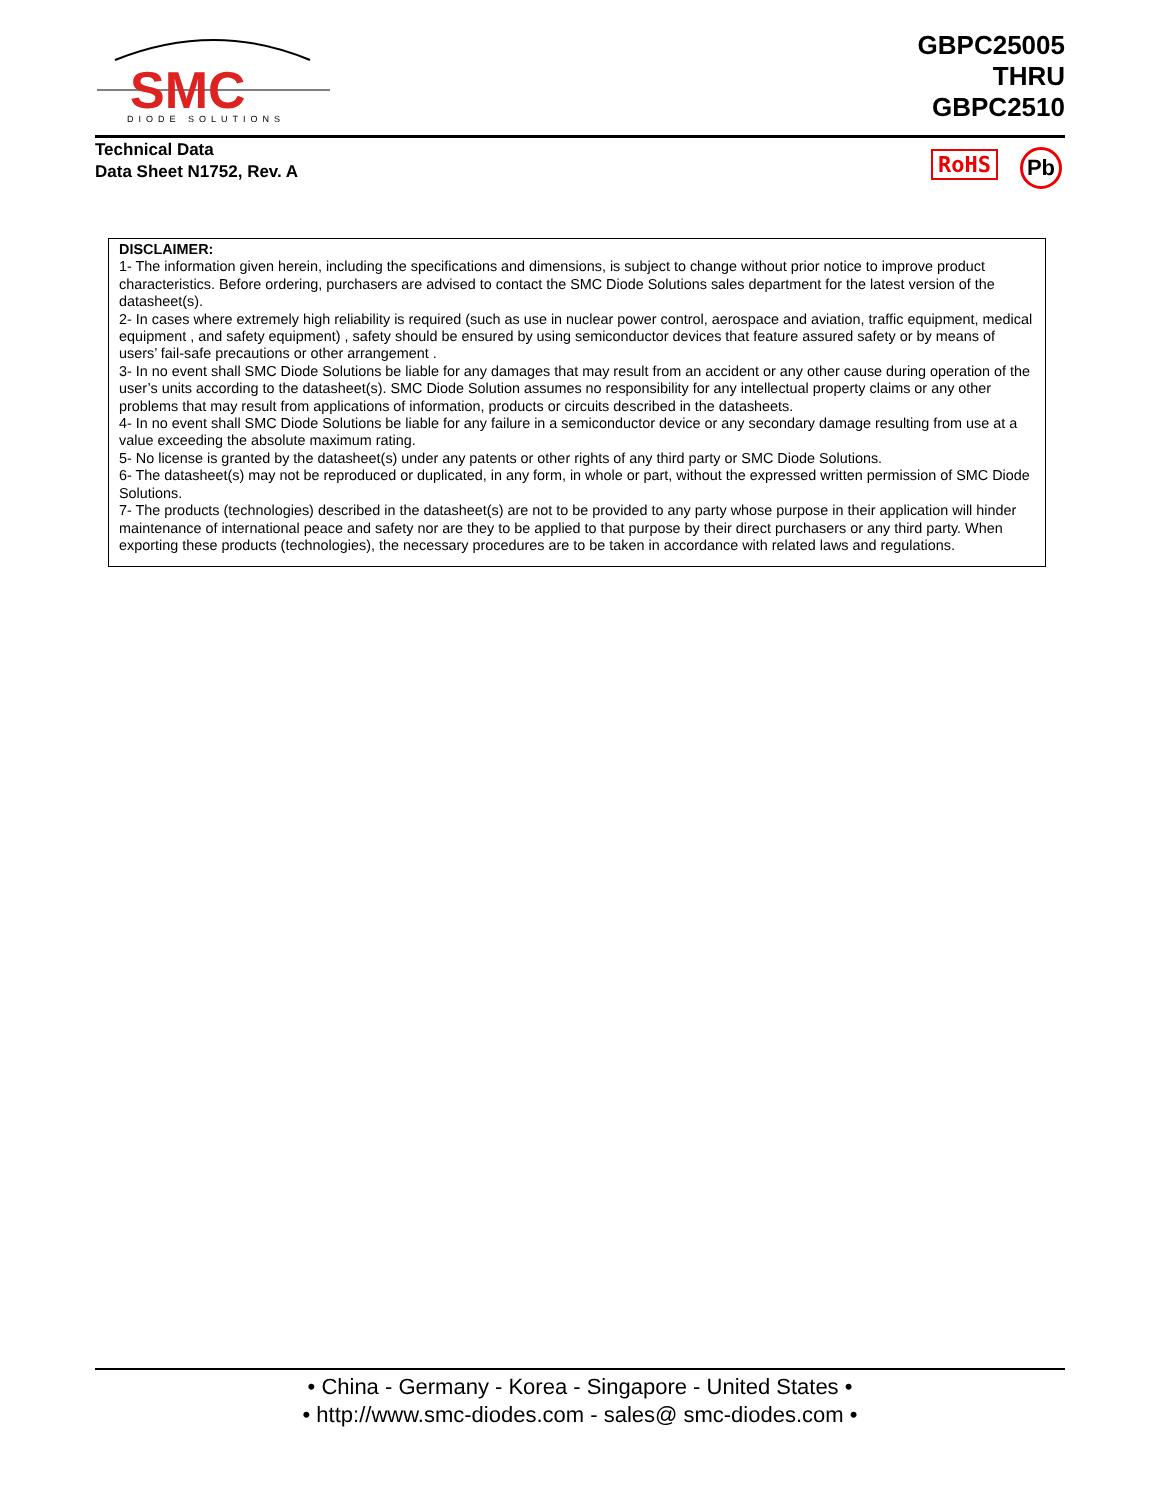SMC
DIODE SOLUTIONS
GBPC25005
THRU
GBPC2510
Technical Data
Data Sheet N1752, Rev. A
RoHS Pb
DISCLAIMER:
1- The information given herein, including the specifications and dimensions, is subject to change without prior notice to improve product characteristics. Before ordering, purchasers are advised to contact the SMC Diode Solutions sales department for the latest version of the datasheet(s).
2- In cases where extremely high reliability is required (such as use in nuclear power control, aerospace and aviation, traffic equipment, medical equipment , and safety equipment) , safety should be ensured by using semiconductor devices that feature assured safety or by means of users’ fail-safe precautions or other arrangement .
3- In no event shall SMC Diode Solutions be liable for any damages that may result from an accident or any other cause during operation of the user’s units according to the datasheet(s). SMC Diode Solution assumes no responsibility for any intellectual property claims or any other problems that may result from applications of information, products or circuits described in the datasheets.
4- In no event shall SMC Diode Solutions be liable for any failure in a semiconductor device or any secondary damage resulting from use at a value exceeding the absolute maximum rating.
5- No license is granted by the datasheet(s) under any patents or other rights of any third party or SMC Diode Solutions.
6- The datasheet(s) may not be reproduced or duplicated, in any form, in whole or part, without the expressed written permission of SMC Diode Solutions.
7- The products (technologies) described in the datasheet(s) are not to be provided to any party whose purpose in their application will hinder maintenance of international peace and safety nor are they to be applied to that purpose by their direct purchasers or any third party. When exporting these products (technologies), the necessary procedures are to be taken in accordance with related laws and regulations.
• China - Germany - Korea - Singapore - United States •
• http://www.smc-diodes.com - sales@ smc-diodes.com •